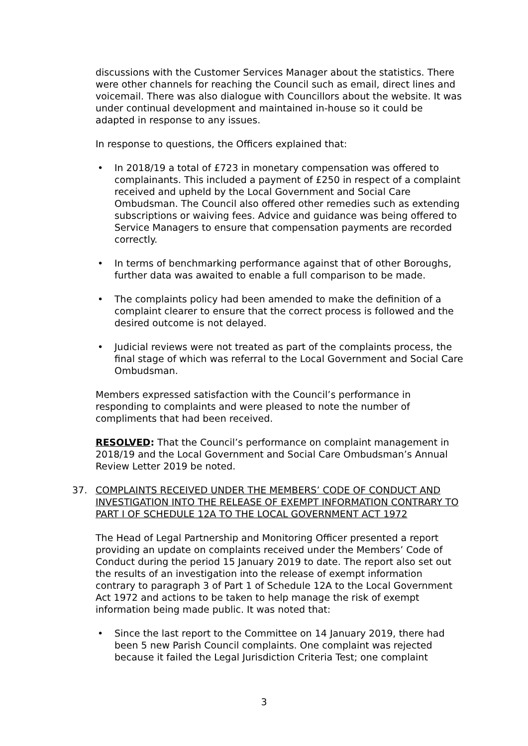discussions with the Customer Services Manager about the statistics. There were other channels for reaching the Council such as email, direct lines and voicemail. There was also dialogue with Councillors about the website. It was under continual development and maintained in-house so it could be adapted in response to any issues.
In response to questions, the Officers explained that:
• In 2018/19 a total of £723 in monetary compensation was offered to complainants. This included a payment of £250 in respect of a complaint received and upheld by the Local Government and Social Care Ombudsman. The Council also offered other remedies such as extending subscriptions or waiving fees. Advice and guidance was being offered to Service Managers to ensure that compensation payments are recorded correctly.
• In terms of benchmarking performance against that of other Boroughs, further data was awaited to enable a full comparison to be made.
• The complaints policy had been amended to make the definition of a complaint clearer to ensure that the correct process is followed and the desired outcome is not delayed.
• Judicial reviews were not treated as part of the complaints process, the final stage of which was referral to the Local Government and Social Care Ombudsman.
Members expressed satisfaction with the Council’s performance in responding to complaints and were pleased to note the number of compliments that had been received.
RESOLVED: That the Council’s performance on complaint management in 2018/19 and the Local Government and Social Care Ombudsman’s Annual Review Letter 2019 be noted.
37. COMPLAINTS RECEIVED UNDER THE MEMBERS’ CODE OF CONDUCT AND INVESTIGATION INTO THE RELEASE OF EXEMPT INFORMATION CONTRARY TO PART I OF SCHEDULE 12A TO THE LOCAL GOVERNMENT ACT 1972
The Head of Legal Partnership and Monitoring Officer presented a report providing an update on complaints received under the Members’ Code of Conduct during the period 15 January 2019 to date. The report also set out the results of an investigation into the release of exempt information contrary to paragraph 3 of Part 1 of Schedule 12A to the Local Government Act 1972 and actions to be taken to help manage the risk of exempt information being made public. It was noted that:
• Since the last report to the Committee on 14 January 2019, there had been 5 new Parish Council complaints. One complaint was rejected because it failed the Legal Jurisdiction Criteria Test; one complaint
3